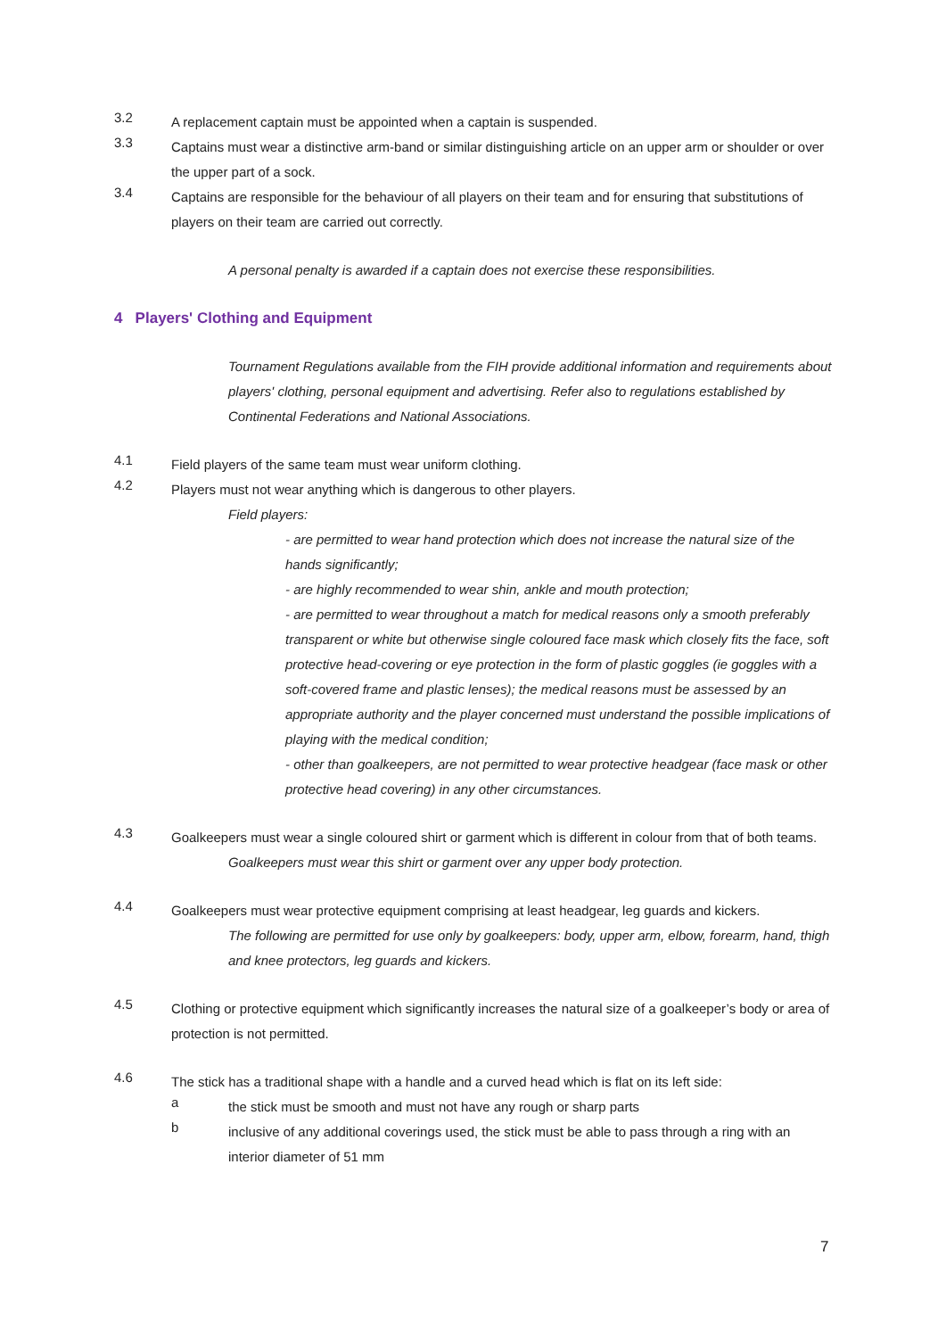3.2
A replacement captain must be appointed when a captain is suspended.
3.3
Captains must wear a distinctive arm-band or similar distinguishing article on an upper arm or shoulder or over the upper part of a sock.
3.4
Captains are responsible for the behaviour of all players on their team and for ensuring that substitutions of players on their team are carried out correctly.
A personal penalty is awarded if a captain does not exercise these responsibilities.
4 Players' Clothing and Equipment
Tournament Regulations available from the FIH provide additional information and requirements about players' clothing, personal equipment and advertising. Refer also to regulations established by Continental Federations and National Associations.
4.1
Field players of the same team must wear uniform clothing.
4.2
Players must not wear anything which is dangerous to other players.
Field players:
- are permitted to wear hand protection which does not increase the natural size of the hands significantly;
- are highly recommended to wear shin, ankle and mouth protection;
- are permitted to wear throughout a match for medical reasons only a smooth preferably transparent or white but otherwise single coloured face mask which closely fits the face, soft protective head-covering or eye protection in the form of plastic goggles (ie goggles with a soft-covered frame and plastic lenses); the medical reasons must be assessed by an appropriate authority and the player concerned must understand the possible implications of playing with the medical condition;
- other than goalkeepers, are not permitted to wear protective headgear (face mask or other protective head covering) in any other circumstances.
4.3
Goalkeepers must wear a single coloured shirt or garment which is different in colour from that of both teams.
Goalkeepers must wear this shirt or garment over any upper body protection.
4.4
Goalkeepers must wear protective equipment comprising at least headgear, leg guards and kickers.
The following are permitted for use only by goalkeepers: body, upper arm, elbow, forearm, hand, thigh and knee protectors, leg guards and kickers.
4.5
Clothing or protective equipment which significantly increases the natural size of a goalkeeper’s body or area of protection is not permitted.
4.6
The stick has a traditional shape with a handle and a curved head which is flat on its left side:
a
the stick must be smooth and must not have any rough or sharp parts
b
inclusive of any additional coverings used, the stick must be able to pass through a ring with an interior diameter of 51 mm
7